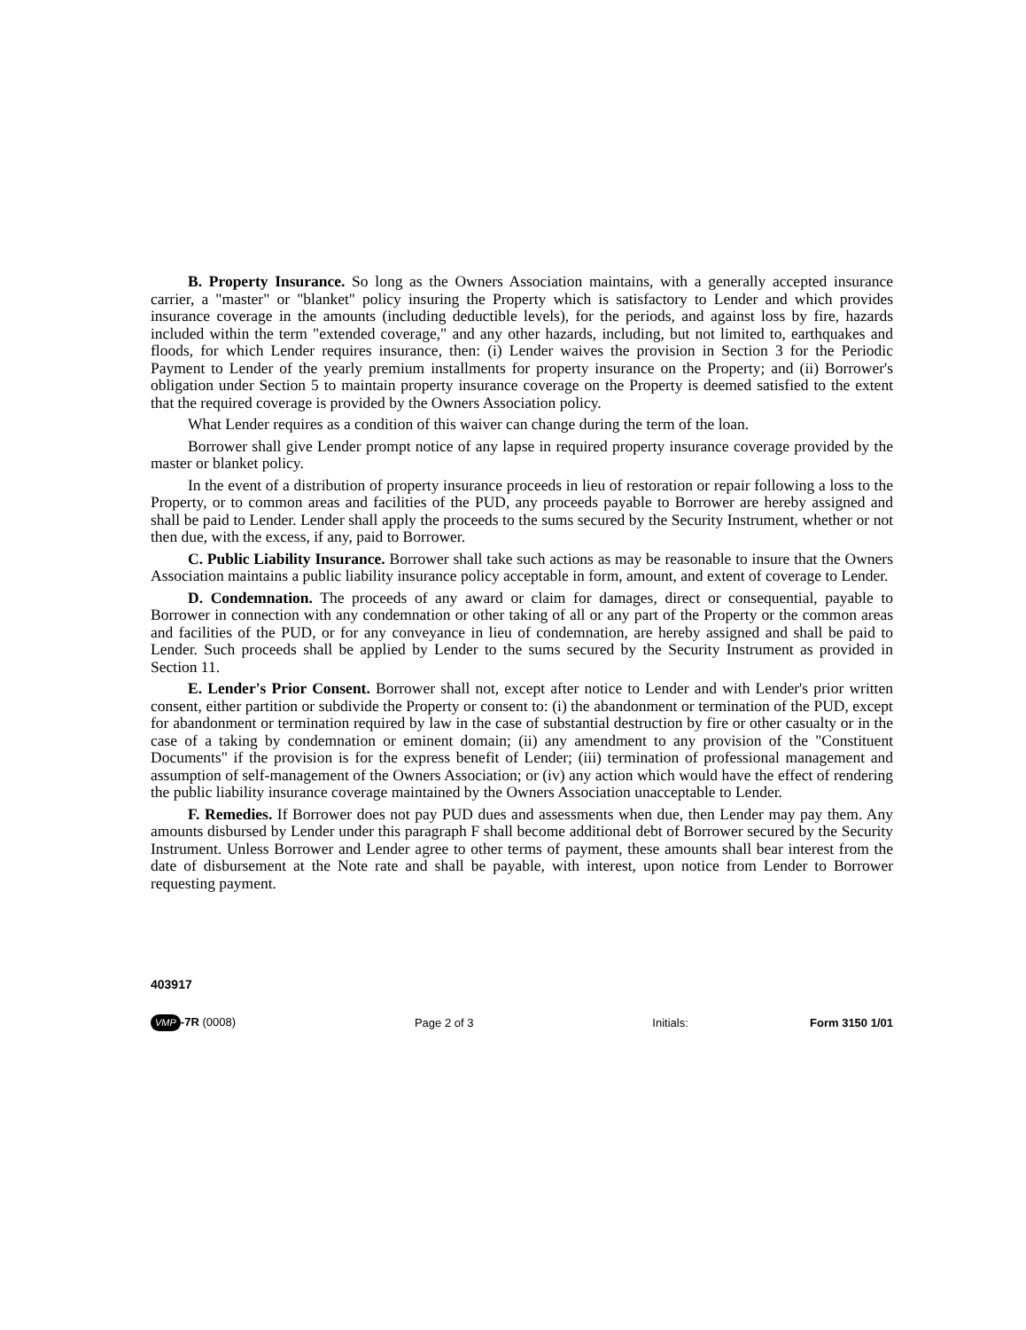B. Property Insurance. So long as the Owners Association maintains, with a generally accepted insurance carrier, a "master" or "blanket" policy insuring the Property which is satisfactory to Lender and which provides insurance coverage in the amounts (including deductible levels), for the periods, and against loss by fire, hazards included within the term "extended coverage," and any other hazards, including, but not limited to, earthquakes and floods, for which Lender requires insurance, then: (i) Lender waives the provision in Section 3 for the Periodic Payment to Lender of the yearly premium installments for property insurance on the Property; and (ii) Borrower's obligation under Section 5 to maintain property insurance coverage on the Property is deemed satisfied to the extent that the required coverage is provided by the Owners Association policy.
What Lender requires as a condition of this waiver can change during the term of the loan.
Borrower shall give Lender prompt notice of any lapse in required property insurance coverage provided by the master or blanket policy.
In the event of a distribution of property insurance proceeds in lieu of restoration or repair following a loss to the Property, or to common areas and facilities of the PUD, any proceeds payable to Borrower are hereby assigned and shall be paid to Lender. Lender shall apply the proceeds to the sums secured by the Security Instrument, whether or not then due, with the excess, if any, paid to Borrower.
C. Public Liability Insurance. Borrower shall take such actions as may be reasonable to insure that the Owners Association maintains a public liability insurance policy acceptable in form, amount, and extent of coverage to Lender.
D. Condemnation. The proceeds of any award or claim for damages, direct or consequential, payable to Borrower in connection with any condemnation or other taking of all or any part of the Property or the common areas and facilities of the PUD, or for any conveyance in lieu of condemnation, are hereby assigned and shall be paid to Lender. Such proceeds shall be applied by Lender to the sums secured by the Security Instrument as provided in Section 11.
E. Lender's Prior Consent. Borrower shall not, except after notice to Lender and with Lender's prior written consent, either partition or subdivide the Property or consent to: (i) the abandonment or termination of the PUD, except for abandonment or termination required by law in the case of substantial destruction by fire or other casualty or in the case of a taking by condemnation or eminent domain; (ii) any amendment to any provision of the "Constituent Documents" if the provision is for the express benefit of Lender; (iii) termination of professional management and assumption of self-management of the Owners Association; or (iv) any action which would have the effect of rendering the public liability insurance coverage maintained by the Owners Association unacceptable to Lender.
F. Remedies. If Borrower does not pay PUD dues and assessments when due, then Lender may pay them. Any amounts disbursed by Lender under this paragraph F shall become additional debt of Borrower secured by the Security Instrument. Unless Borrower and Lender agree to other terms of payment, these amounts shall bear interest from the date of disbursement at the Note rate and shall be payable, with interest, upon notice from Lender to Borrower requesting payment.
403917
VMP -7R (0008)
Page 2 of 3
Initials: Form 3150 1/01